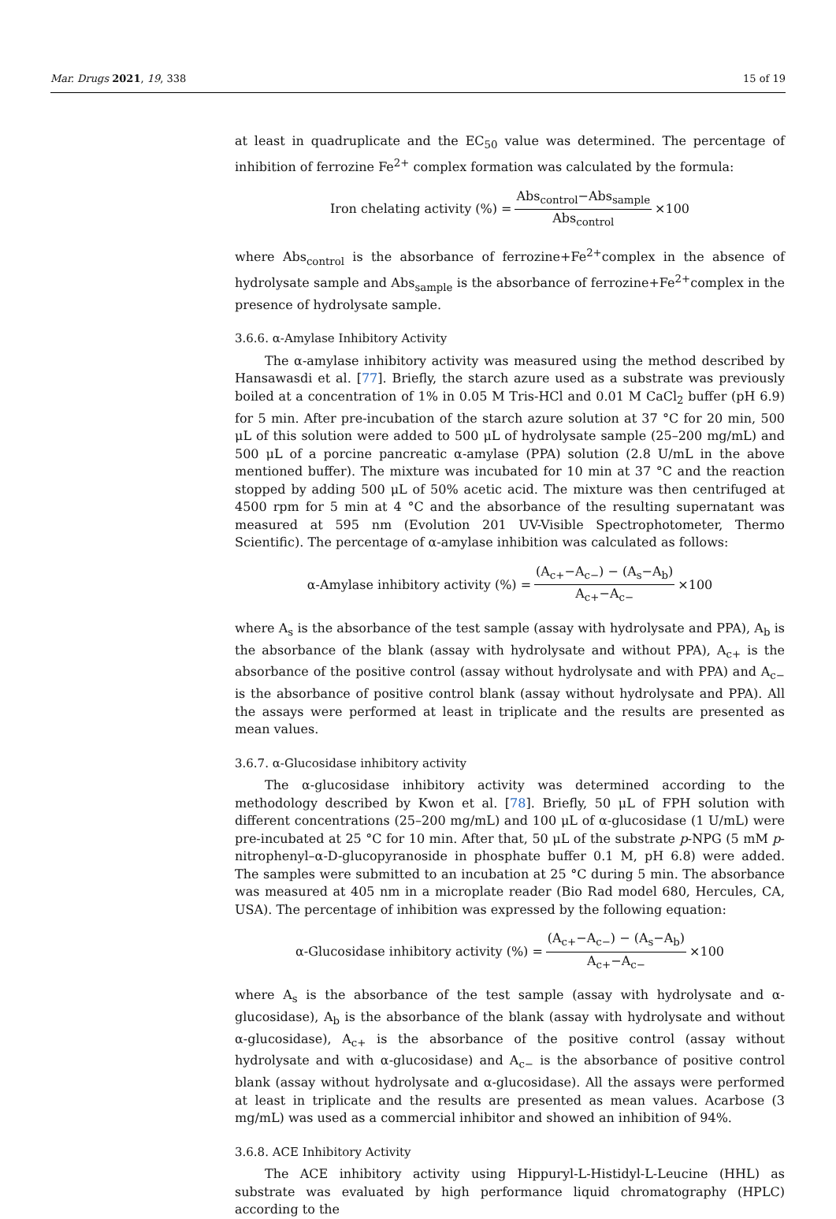Mar. Drugs 2021, 19, 338 15 of 19
at least in quadruplicate and the EC<sub>50</sub> value was determined. The percentage of inhibition of ferrozine Fe<sup>2+</sup> complex formation was calculated by the formula:
Iron chelating activity (%) = Abs<sub>control</sub>−Abs<sub>sample</sub> Abs<sub>control</sub> ×100
where Abs<sub>control</sub> is the absorbance of ferrozine+Fe<sup>2+</sup>complex in the absence of hydrolysate sample and Abs<sub>sample</sub> is the absorbance of ferrozine+Fe<sup>2+</sup>complex in the presence of hydrolysate sample.
3.6.6. α-Amylase Inhibitory Activity
The α-amylase inhibitory activity was measured using the method described by Hansawasdi et al. [77]. Briefly, the starch azure used as a substrate was previously boiled at a concentration of 1% in 0.05 M Tris-HCl and 0.01 M CaCl<sub>2</sub> buffer (pH 6.9) for 5 min. After pre-incubation of the starch azure solution at 37 °C for 20 min, 500 μL of this solution were added to 500 μL of hydrolysate sample (25–200 mg/mL) and 500 μL of a porcine pancreatic α-amylase (PPA) solution (2.8 U/mL in the above mentioned buffer). The mixture was incubated for 10 min at 37 °C and the reaction stopped by adding 500 μL of 50% acetic acid. The mixture was then centrifuged at 4500 rpm for 5 min at 4 °C and the absorbance of the resulting supernatant was measured at 595 nm (Evolution 201 UV-Visible Spectrophotometer, Thermo Scientific). The percentage of α-amylase inhibition was calculated as follows:
α-Amylase inhibitory activity (%) = (A<sub>c+</sub>−A<sub>c−</sub>) − (A<sub>s</sub>−A<sub>b</sub>) A<sub>c+</sub>−A<sub>c−</sub> ×100
where A<sub>s</sub> is the absorbance of the test sample (assay with hydrolysate and PPA), A<sub>b</sub> is the absorbance of the blank (assay with hydrolysate and without PPA), A<sub>c+</sub> is the absorbance of the positive control (assay without hydrolysate and with PPA) and A<sub>c−</sub> is the absorbance of positive control blank (assay without hydrolysate and PPA). All the assays were performed at least in triplicate and the results are presented as mean values.
3.6.7. α-Glucosidase inhibitory activity
The α-glucosidase inhibitory activity was determined according to the methodology described by Kwon et al. [78]. Briefly, 50 μL of FPH solution with different concentrations (25–200 mg/mL) and 100 μL of α-glucosidase (1 U/mL) were pre-incubated at 25 °C for 10 min. After that, 50 μL of the substrate p-NPG (5 mM p-nitrophenyl–α-D-glucopyranoside in phosphate buffer 0.1 M, pH 6.8) were added. The samples were submitted to an incubation at 25 °C during 5 min. The absorbance was measured at 405 nm in a microplate reader (Bio Rad model 680, Hercules, CA, USA). The percentage of inhibition was expressed by the following equation:
α-Glucosidase inhibitory activity (%) = (A<sub>c+</sub>−A<sub>c−</sub>) − (A<sub>s</sub>−A<sub>b</sub>) A<sub>c+</sub>−A<sub>c−</sub> ×100
where A<sub>s</sub> is the absorbance of the test sample (assay with hydrolysate and α-glucosidase), A<sub>b</sub> is the absorbance of the blank (assay with hydrolysate and without α-glucosidase), A<sub>c+</sub> is the absorbance of the positive control (assay without hydrolysate and with α-glucosidase) and A<sub>c−</sub> is the absorbance of positive control blank (assay without hydrolysate and α-glucosidase). All the assays were performed at least in triplicate and the results are presented as mean values. Acarbose (3 mg/mL) was used as a commercial inhibitor and showed an inhibition of 94%.
3.6.8. ACE Inhibitory Activity
The ACE inhibitory activity using Hippuryl-L-Histidyl-L-Leucine (HHL) as substrate was evaluated by high performance liquid chromatography (HPLC) according to the